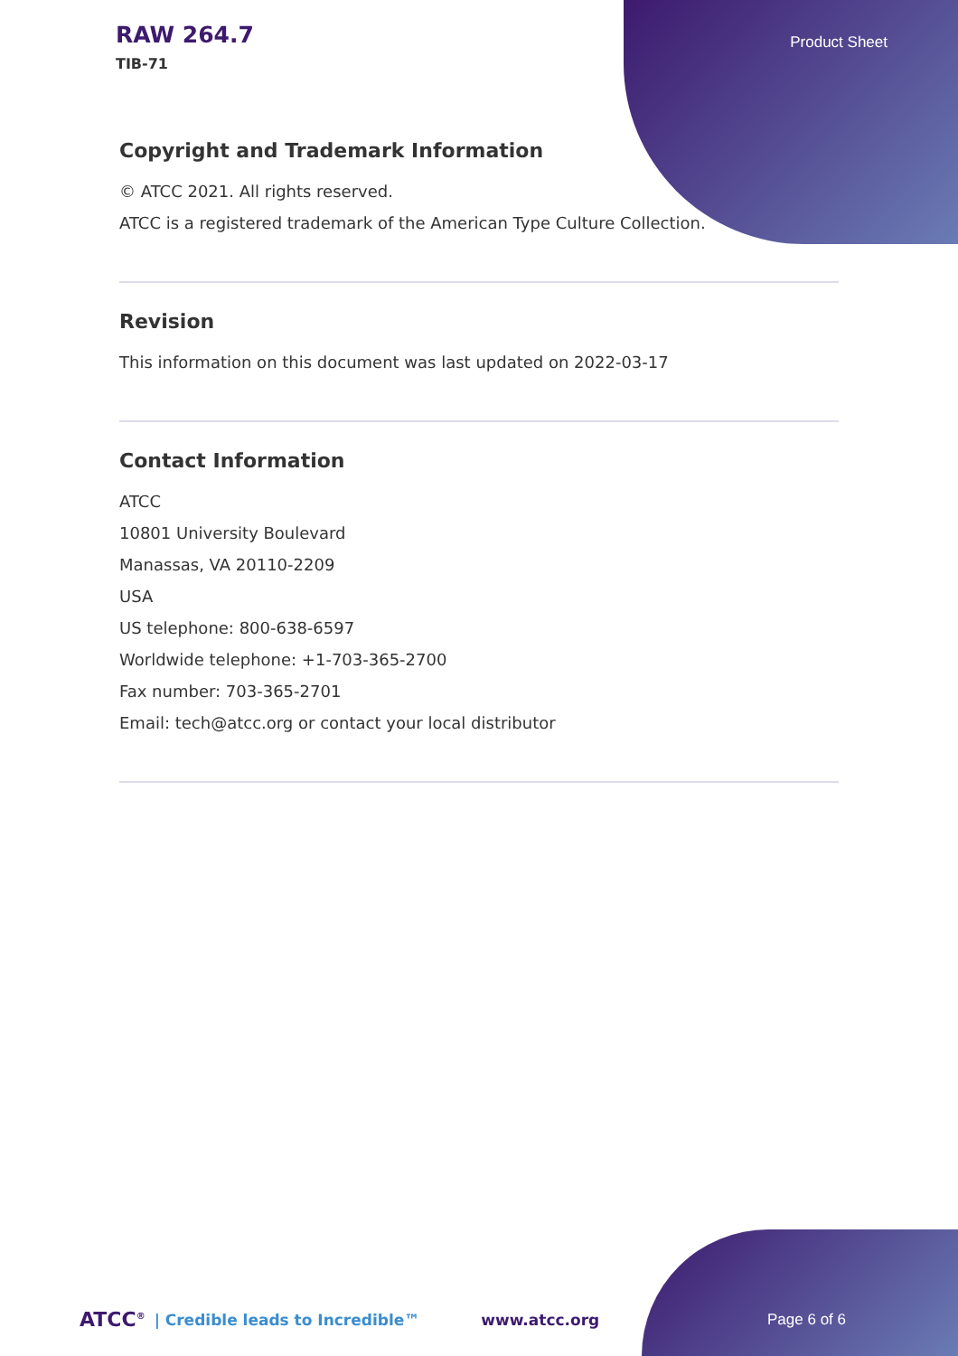RAW 264.7
TIB-71
Product Sheet
Copyright and Trademark Information
© ATCC 2021. All rights reserved.
ATCC is a registered trademark of the American Type Culture Collection.
Revision
This information on this document was last updated on 2022-03-17
Contact Information
ATCC
10801 University Boulevard
Manassas, VA 20110-2209
USA
US telephone: 800-638-6597
Worldwide telephone: +1-703-365-2700
Fax number: 703-365-2701
Email: tech@atcc.org or contact your local distributor
ATCC<sup>®</sup> | Credible leads to Incredible™ www.atcc.org Page 6 of 6